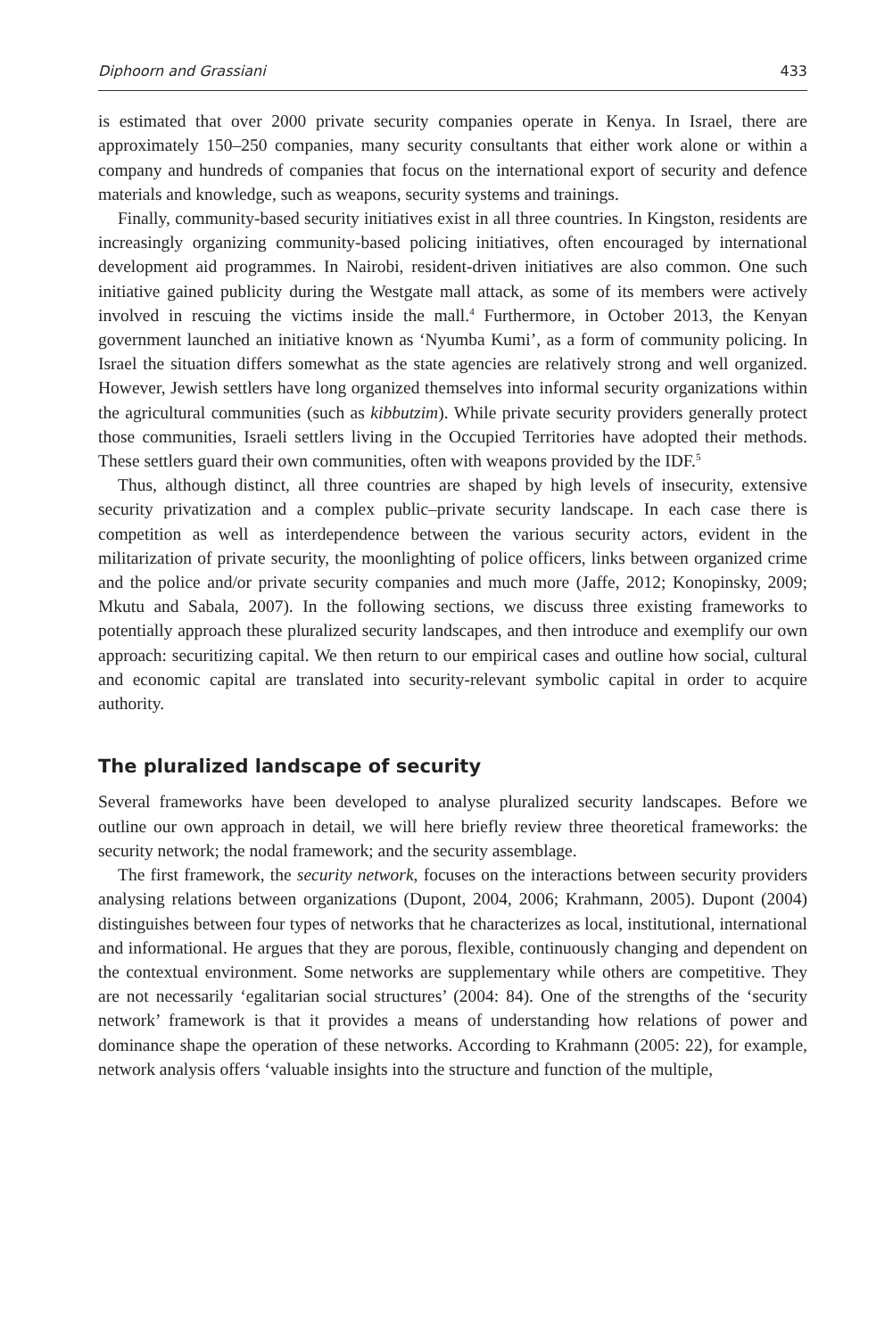Diphoorn and Grassiani 433
is estimated that over 2000 private security companies operate in Kenya. In Israel, there are approximately 150–250 companies, many security consultants that either work alone or within a company and hundreds of companies that focus on the international export of security and defence materials and knowledge, such as weapons, security systems and trainings.
Finally, community-based security initiatives exist in all three countries. In Kingston, residents are increasingly organizing community-based policing initiatives, often encouraged by international development aid programmes. In Nairobi, resident-driven initiatives are also common. One such initiative gained publicity during the Westgate mall attack, as some of its members were actively involved in rescuing the victims inside the mall.<sup>4</sup> Furthermore, in October 2013, the Kenyan government launched an initiative known as ‘Nyumba Kumi’, as a form of community policing. In Israel the situation differs somewhat as the state agencies are relatively strong and well organized. However, Jewish settlers have long organized themselves into informal security organizations within the agricultural communities (such as kibbutzim). While private security providers generally protect those communities, Israeli settlers living in the Occupied Territories have adopted their methods. These settlers guard their own communities, often with weapons provided by the IDF.<sup>5</sup>
Thus, although distinct, all three countries are shaped by high levels of insecurity, extensive security privatization and a complex public–private security landscape. In each case there is competition as well as interdependence between the various security actors, evident in the militarization of private security, the moonlighting of police officers, links between organized crime and the police and/or private security companies and much more (Jaffe, 2012; Konopinsky, 2009; Mkutu and Sabala, 2007). In the following sections, we discuss three existing frameworks to potentially approach these pluralized security landscapes, and then introduce and exemplify our own approach: securitizing capital. We then return to our empirical cases and outline how social, cultural and economic capital are translated into security-relevant symbolic capital in order to acquire authority.
The pluralized landscape of security
Several frameworks have been developed to analyse pluralized security landscapes. Before we outline our own approach in detail, we will here briefly review three theoretical frameworks: the security network; the nodal framework; and the security assemblage.
The first framework, the security network, focuses on the interactions between security providers analysing relations between organizations (Dupont, 2004, 2006; Krahmann, 2005). Dupont (2004) distinguishes between four types of networks that he characterizes as local, institutional, international and informational. He argues that they are porous, flexible, continuously changing and dependent on the contextual environment. Some networks are supplementary while others are competitive. They are not necessarily ‘egalitarian social structures’ (2004: 84). One of the strengths of the ‘security network’ framework is that it provides a means of understanding how relations of power and dominance shape the operation of these networks. According to Krahmann (2005: 22), for example, network analysis offers ‘valuable insights into the structure and function of the multiple,